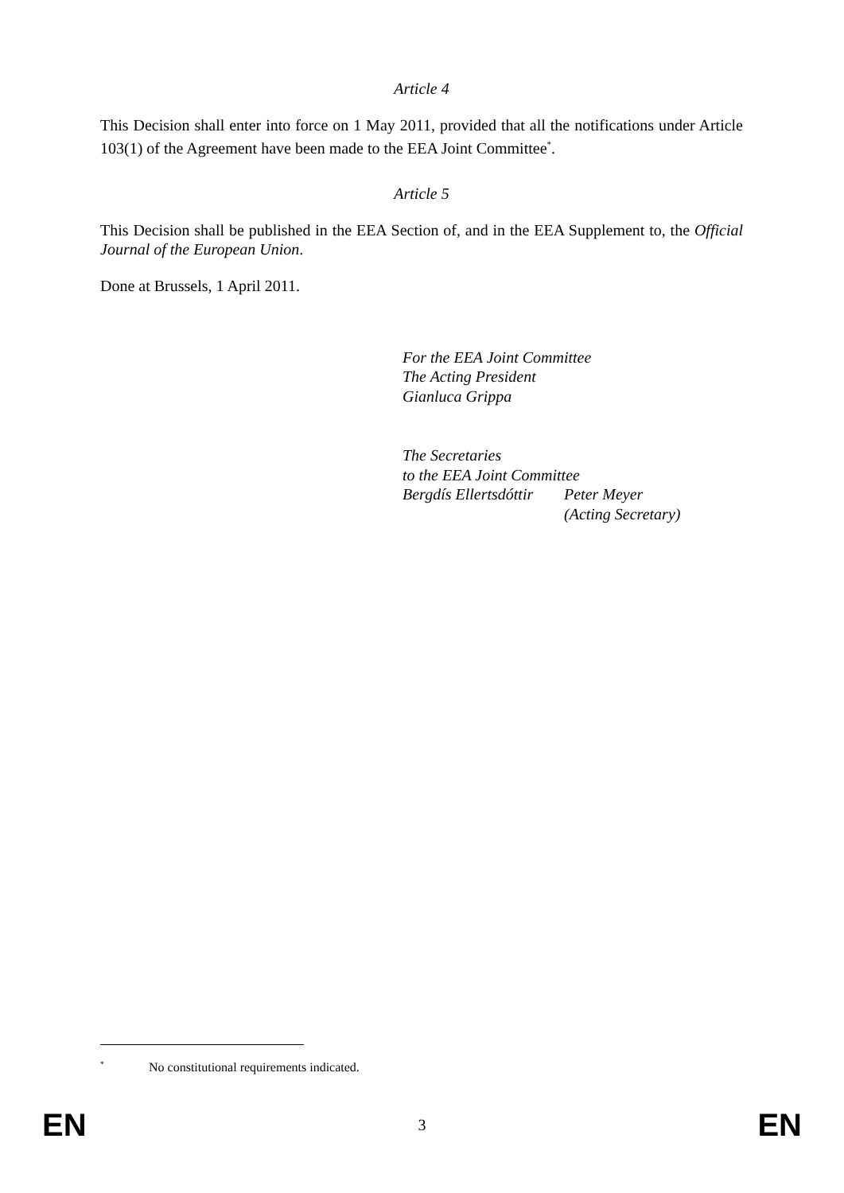Article 4
This Decision shall enter into force on 1 May 2011, provided that all the notifications under Article 103(1) of the Agreement have been made to the EEA Joint Committee<sup>*</sup>.
Article 5
This Decision shall be published in the EEA Section of, and in the EEA Supplement to, the Official Journal of the European Union.
Done at Brussels, 1 April 2011.
For the EEA Joint Committee
The Acting President
Gianluca Grippa
The Secretaries
to the EEA Joint Committee
Bergdís Ellertsdóttir Peter Meyer
(Acting Secretary)
<sup>*</sup> No constitutional requirements indicated.
EN 3 EN